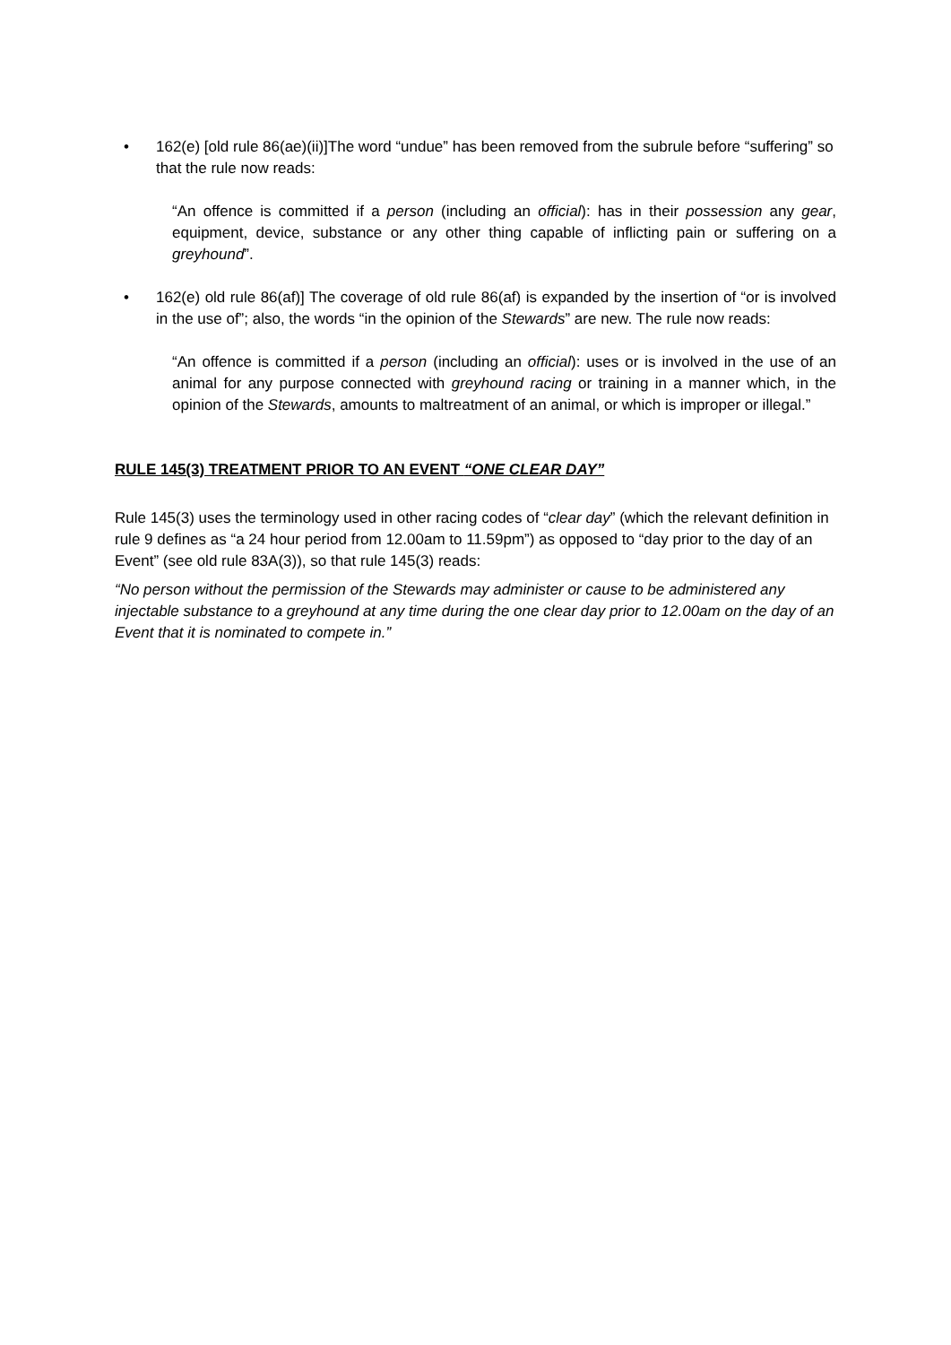• 162(e) [old rule 86(ae)(ii)]The word “undue” has been removed from the subrule before “suffering” so that the rule now reads:
“An offence is committed if a person (including an official): has in their possession any gear, equipment, device, substance or any other thing capable of inflicting pain or suffering on a greyhound”.
• 162(e) old rule 86(af)] The coverage of old rule 86(af) is expanded by the insertion of “or is involved in the use of”; also, the words “in the opinion of the Stewards” are new. The rule now reads:
“An offence is committed if a person (including an official): uses or is involved in the use of an animal for any purpose connected with greyhound racing or training in a manner which, in the opinion of the Stewards, amounts to maltreatment of an animal, or which is improper or illegal.”
RULE 145(3) TREATMENT PRIOR TO AN EVENT “ONE CLEAR DAY”
Rule 145(3) uses the terminology used in other racing codes of “clear day” (which the relevant definition in rule 9 defines as “a 24 hour period from 12.00am to 11.59pm”) as opposed to “day prior to the day of an Event” (see old rule 83A(3)), so that rule 145(3) reads:
“No person without the permission of the Stewards may administer or cause to be administered any injectable substance to a greyhound at any time during the one clear day prior to 12.00am on the day of an Event that it is nominated to compete in.”